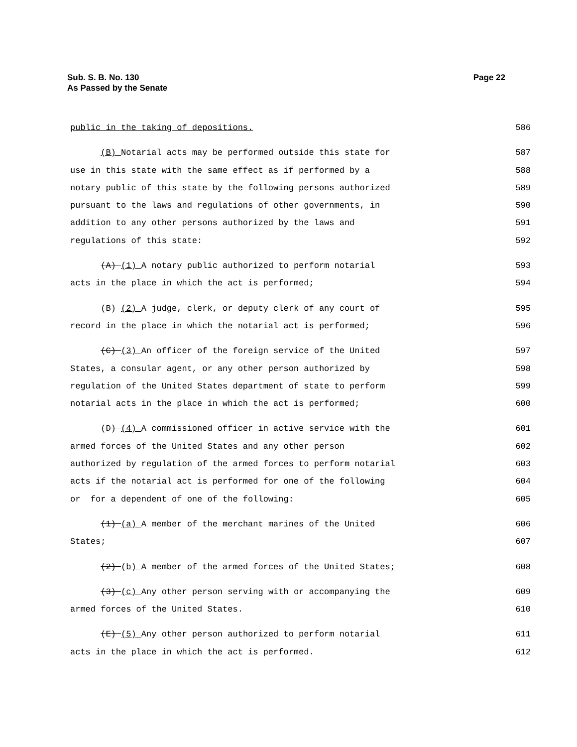Page 22 Sub. S. B. No. 130
As Passed by the Senate
public in the taking of depositions. 586
(B) Notarial acts may be performed outside this state for 587
use in this state with the same effect as if performed by a 588
notary public of this state by the following persons authorized 589
pursuant to the laws and regulations of other governments, in 590
addition to any other persons authorized by the laws and 591
regulations of this state: 592
(A) (1) A notary public authorized to perform notarial 593
acts in the place in which the act is performed; 594
(B) (2) A judge, clerk, or deputy clerk of any court of 595
record in the place in which the notarial act is performed; 596
(C) (3) An officer of the foreign service of the United 597
States, a consular agent, or any other person authorized by 598
regulation of the United States department of state to perform 599
notarial acts in the place in which the act is performed; 600
(D) (4) A commissioned officer in active service with the 601
armed forces of the United States and any other person 602
authorized by regulation of the armed forces to perform notarial 603
acts if the notarial act is performed for one of the following 604
or for a dependent of one of the following: 605
(1) (a) A member of the merchant marines of the United 606
States; 607
(2) (b) A member of the armed forces of the United States; 608
(3) (c) Any other person serving with or accompanying the 609
armed forces of the United States. 610
(E) (5) Any other person authorized to perform notarial 611
acts in the place in which the act is performed. 612